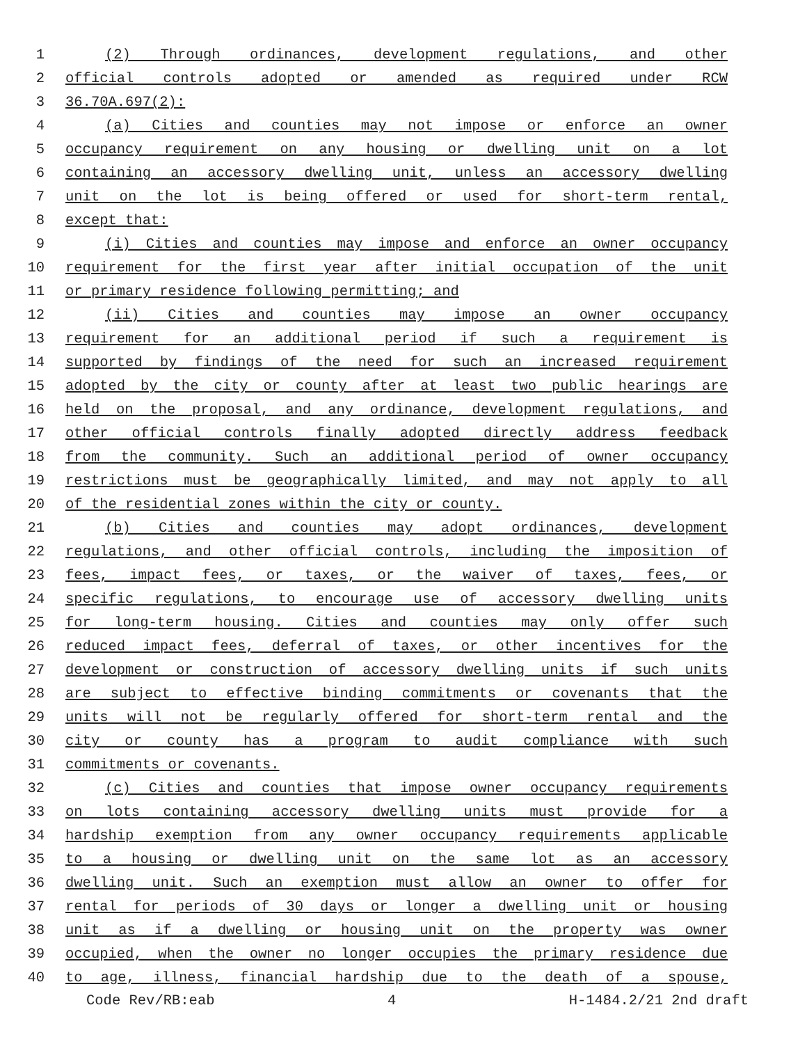1 (2) Through ordinances, development regulations, and other
2 official controls adopted or amended as required under RCW
3 36.70A.697(2):
4 (a) Cities and counties may not impose or enforce an owner
5 occupancy requirement on any housing or dwelling unit on a lot
6 containing an accessory dwelling unit, unless an accessory dwelling
7 unit on the lot is being offered or used for short-term rental,
8 except that:
9 (i) Cities and counties may impose and enforce an owner occupancy
10 requirement for the first year after initial occupation of the unit
11 or primary residence following permitting; and
12 (ii) Cities and counties may impose an owner occupancy
13 requirement for an additional period if such a requirement is
14 supported by findings of the need for such an increased requirement
15 adopted by the city or county after at least two public hearings are
16 held on the proposal, and any ordinance, development regulations, and
17 other official controls finally adopted directly address feedback
18 from the community. Such an additional period of owner occupancy
19 restrictions must be geographically limited, and may not apply to all
20 of the residential zones within the city or county.
21 (b) Cities and counties may adopt ordinances, development
22 regulations, and other official controls, including the imposition of
23 fees, impact fees, or taxes, or the waiver of taxes, fees, or
24 specific regulations, to encourage use of accessory dwelling units
25 for long-term housing. Cities and counties may only offer such
26 reduced impact fees, deferral of taxes, or other incentives for the
27 development or construction of accessory dwelling units if such units
28 are subject to effective binding commitments or covenants that the
29 units will not be regularly offered for short-term rental and the
30 city or county has a program to audit compliance with such
31 commitments or covenants.
32 (c) Cities and counties that impose owner occupancy requirements
33 on lots containing accessory dwelling units must provide for a
34 hardship exemption from any owner occupancy requirements applicable
35 to a housing or dwelling unit on the same lot as an accessory
36 dwelling unit. Such an exemption must allow an owner to offer for
37 rental for periods of 30 days or longer a dwelling unit or housing
38 unit as if a dwelling or housing unit on the property was owner
39 occupied, when the owner no longer occupies the primary residence due
40 to age, illness, financial hardship due to the death of a spouse,
Code Rev/RB:eab 4 H-1484.2/21 2nd draft